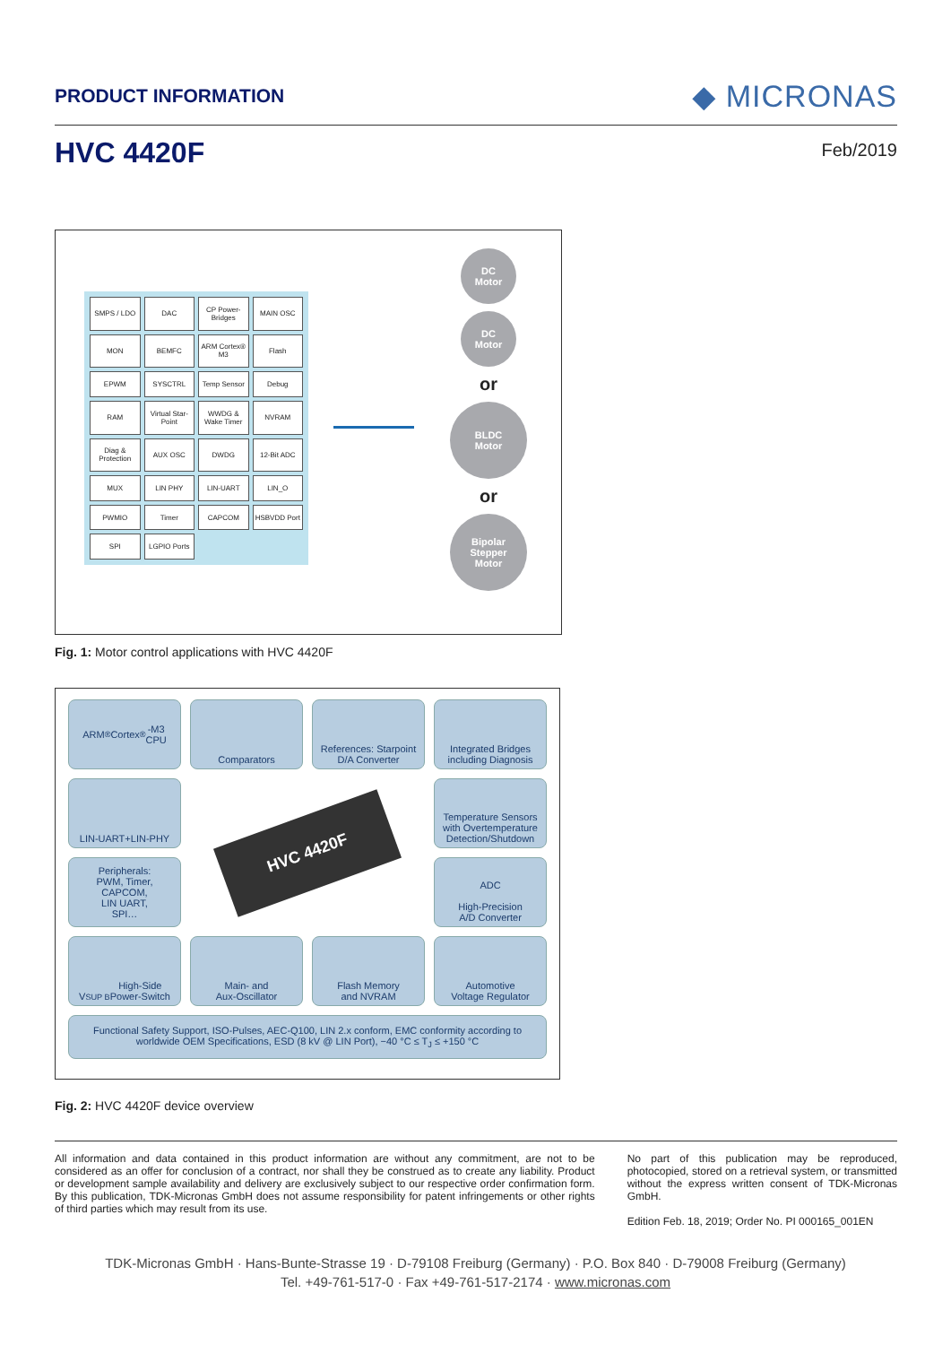PRODUCT INFORMATION
◆ MICRONAS
HVC 4420F
Feb/2019
SMPS / LDO
DAC
CP Power-Bridges
MAIN OSC
MON
BEMFC
ARM Cortex® M3
Flash
EPWM
SYSCTRL
Temp Sensor
Debug
RAM
Virtual Star-Point
WWDG & Wake Timer
NVRAM
Diag & Protection
AUX OSC
DWDG
12-Bit ADC
MUX
LIN PHY
LIN-UART
LIN_O
PWMIO
Timer
CAPCOM
HSBVDD Port
SPI
LGPIO Ports
DC
Motor
DC
Motor
or
BLDC
Motor
or
Bipolar
Stepper
Motor
Fig. 1: Motor control applications with HVC 4420F
ARM<sup>®</sup> Cortex<sup>®</sup>-M3
CPU
Comparators
References: Starpoint
D/A Converter
Integrated Bridges
including Diagnosis
LIN-UART+LIN-PHY
HVC 4420F
Temperature Sensors
with Overtemperature
Detection/Shutdown
Peripherals:
PWM, Timer,
CAPCOM,
LIN UART,
SPI…
ADC
High-Precision
A/D Converter
V<sub>SUP B</sub>
High-Side
Power-Switch
Main- and
Aux-Oscillator
Flash Memory
and NVRAM
Automotive
Voltage Regulator
Functional Safety Support, ISO-Pulses, AEC-Q100, LIN 2.x conform, EMC conformity according to worldwide OEM Specifications, ESD (8 kV @ LIN Port), −40 °C ≤ T<sub>J</sub> ≤ +150 °C
Fig. 2: HVC 4420F device overview
All information and data contained in this product information are without any commitment, are not to be considered as an offer for conclusion of a contract, nor shall they be construed as to create any liability. Product or development sample availability and delivery are exclusively subject to our respective order confirmation form. By this publication, TDK-Micronas GmbH does not assume responsibility for patent infringements or other rights of third parties which may result from its use.
No part of this publication may be reproduced, photocopied, stored on a retrieval system, or transmitted without the express written consent of TDK-Micronas GmbH.
Edition Feb. 18, 2019; Order No. PI 000165_001EN
TDK-Micronas GmbH · Hans-Bunte-Strasse 19 · D-79108 Freiburg (Germany) · P.O. Box 840 · D-79008 Freiburg (Germany)
Tel. +49-761-517-0 · Fax +49-761-517-2174 · www.micronas.com